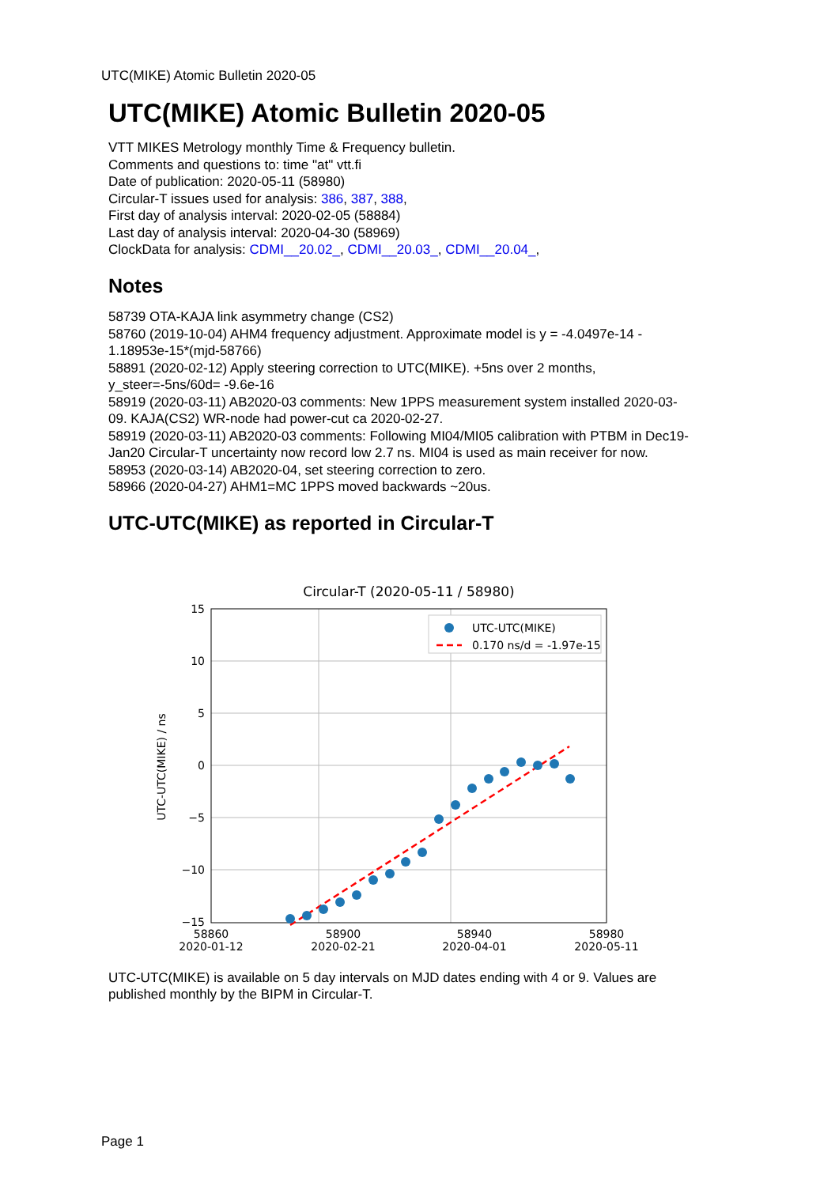UTC(MIKE) Atomic Bulletin 2020-05
UTC(MIKE) Atomic Bulletin 2020-05
VTT MIKES Metrology monthly Time & Frequency bulletin.
Comments and questions to: time "at" vtt.fi
Date of publication: 2020-05-11 (58980)
Circular-T issues used for analysis: 386, 387, 388,
First day of analysis interval: 2020-02-05 (58884)
Last day of analysis interval: 2020-04-30 (58969)
ClockData for analysis: CDMI__20.02_, CDMI__20.03_, CDMI__20.04_,
Notes
58739 OTA-KAJA link asymmetry change (CS2)
58760 (2019-10-04) AHM4 frequency adjustment. Approximate model is y = -4.0497e-14 - 1.18953e-15*(mjd-58766)
58891 (2020-02-12) Apply steering correction to UTC(MIKE). +5ns over 2 months, y_steer=-5ns/60d= -9.6e-16
58919 (2020-03-11) AB2020-03 comments: New 1PPS measurement system installed 2020-03-09. KAJA(CS2) WR-node had power-cut ca 2020-02-27.
58919 (2020-03-11) AB2020-03 comments: Following MI04/MI05 calibration with PTBM in Dec19-Jan20 Circular-T uncertainty now record low 2.7 ns. MI04 is used as main receiver for now.
58953 (2020-03-14) AB2020-04, set steering correction to zero.
58966 (2020-04-27) AHM1=MC 1PPS moved backwards ~20us.
UTC-UTC(MIKE) as reported in Circular-T
Circular-T (2020-05-11 / 58980)
UTC-UTC(MIKE)
0.170 ns/d = -1.97e-15
15
10
5
0
−5
−10
−15
58860
2020-01-12
58900
2020-02-21
58940
2020-04-01
58980
2020-05-11
UTC-UTC(MIKE) / ns
UTC-UTC(MIKE) is available on 5 day intervals on MJD dates ending with 4 or 9. Values are published monthly by the BIPM in Circular-T.
Page 1